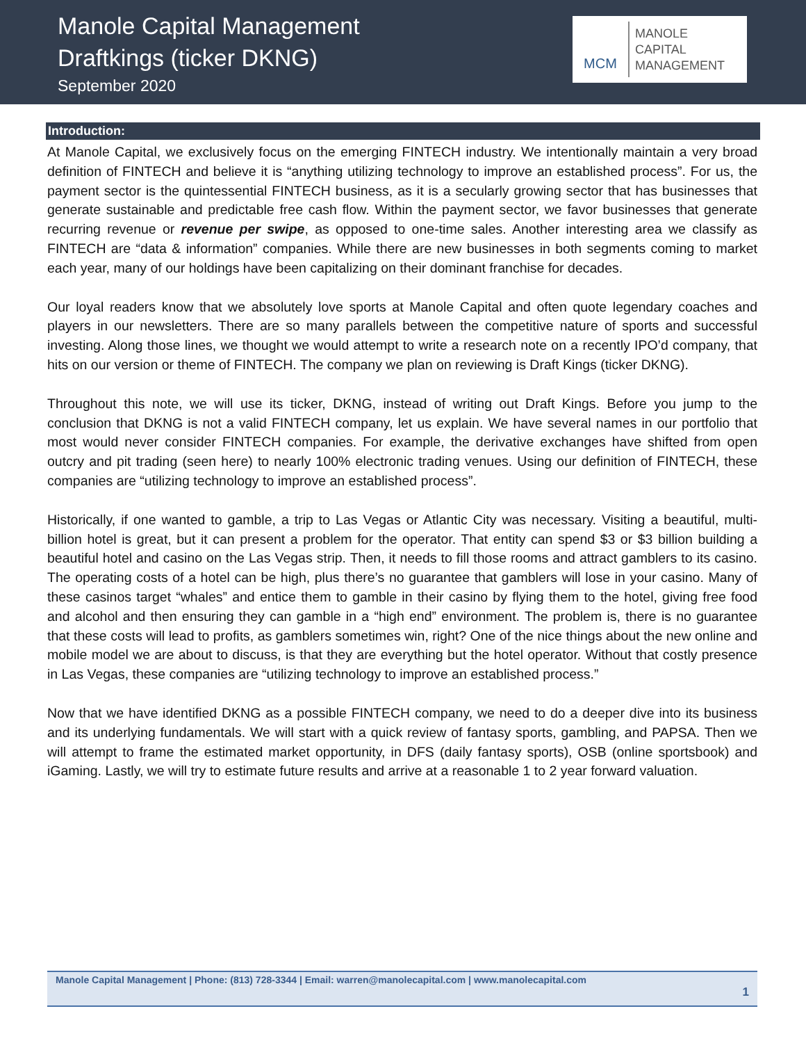Manole Capital Management
Draftkings (ticker DKNG)
September 2020
MCM
MANOLE
CAPITAL
MANAGEMENT
Introduction:
At Manole Capital, we exclusively focus on the emerging FINTECH industry. We intentionally maintain a very broad definition of FINTECH and believe it is “anything utilizing technology to improve an established process”. For us, the payment sector is the quintessential FINTECH business, as it is a secularly growing sector that has businesses that generate sustainable and predictable free cash flow. Within the payment sector, we favor businesses that generate recurring revenue or revenue per swipe, as opposed to one-time sales. Another interesting area we classify as FINTECH are “data & information” companies. While there are new businesses in both segments coming to market each year, many of our holdings have been capitalizing on their dominant franchise for decades.
Our loyal readers know that we absolutely love sports at Manole Capital and often quote legendary coaches and players in our newsletters. There are so many parallels between the competitive nature of sports and successful investing. Along those lines, we thought we would attempt to write a research note on a recently IPO’d company, that hits on our version or theme of FINTECH. The company we plan on reviewing is Draft Kings (ticker DKNG).
Throughout this note, we will use its ticker, DKNG, instead of writing out Draft Kings. Before you jump to the conclusion that DKNG is not a valid FINTECH company, let us explain. We have several names in our portfolio that most would never consider FINTECH companies. For example, the derivative exchanges have shifted from open outcry and pit trading (seen here) to nearly 100% electronic trading venues. Using our definition of FINTECH, these companies are “utilizing technology to improve an established process”.
Historically, if one wanted to gamble, a trip to Las Vegas or Atlantic City was necessary. Visiting a beautiful, multi-billion hotel is great, but it can present a problem for the operator. That entity can spend $3 or $3 billion building a beautiful hotel and casino on the Las Vegas strip. Then, it needs to fill those rooms and attract gamblers to its casino. The operating costs of a hotel can be high, plus there’s no guarantee that gamblers will lose in your casino. Many of these casinos target “whales” and entice them to gamble in their casino by flying them to the hotel, giving free food and alcohol and then ensuring they can gamble in a “high end” environment. The problem is, there is no guarantee that these costs will lead to profits, as gamblers sometimes win, right? One of the nice things about the new online and mobile model we are about to discuss, is that they are everything but the hotel operator. Without that costly presence in Las Vegas, these companies are “utilizing technology to improve an established process.”
Now that we have identified DKNG as a possible FINTECH company, we need to do a deeper dive into its business and its underlying fundamentals. We will start with a quick review of fantasy sports, gambling, and PAPSA. Then we will attempt to frame the estimated market opportunity, in DFS (daily fantasy sports), OSB (online sportsbook) and iGaming. Lastly, we will try to estimate future results and arrive at a reasonable 1 to 2 year forward valuation.
Manole Capital Management | Phone: (813) 728-3344 | Email: warren@manolecapital.com | www.manolecapital.com
1